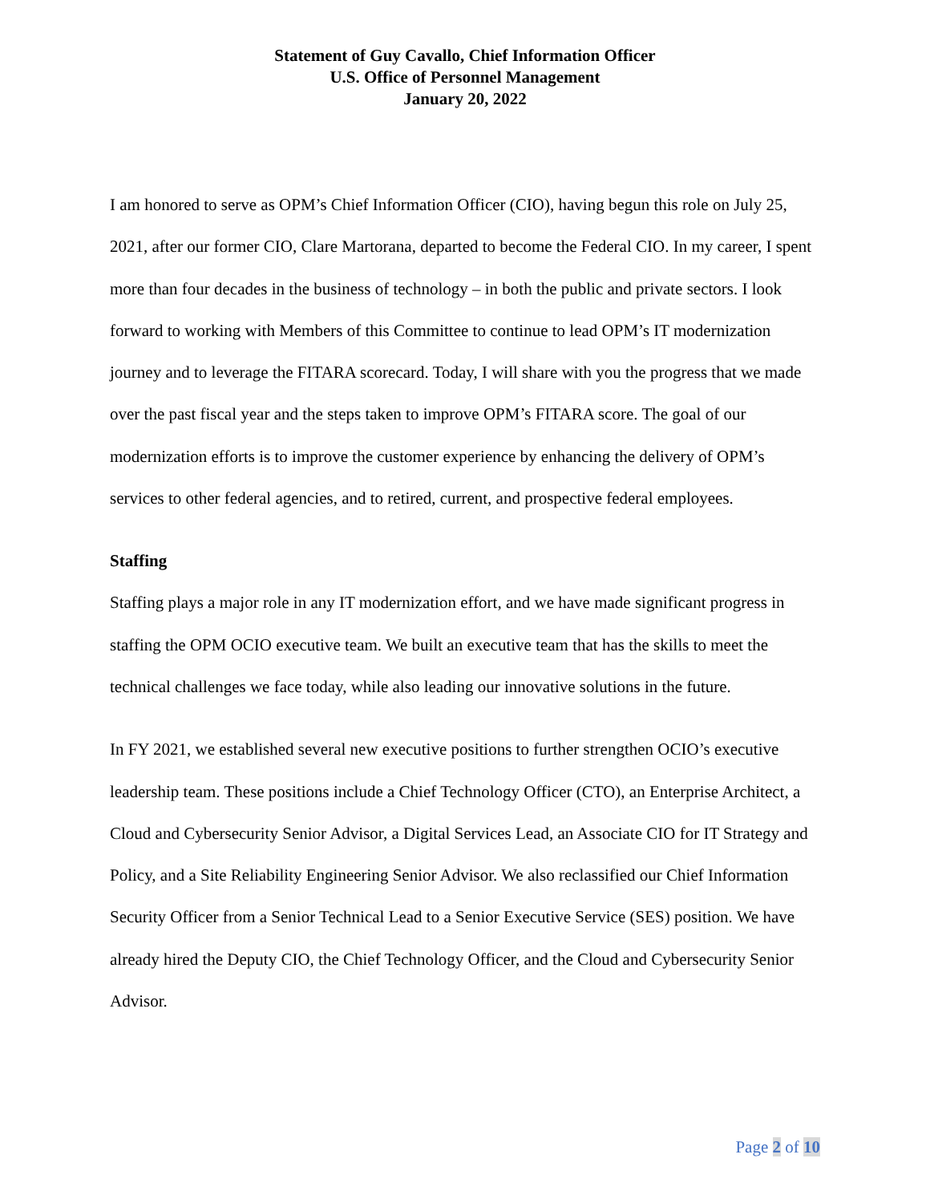Statement of Guy Cavallo, Chief Information Officer
U.S. Office of Personnel Management
January 20, 2022
I am honored to serve as OPM’s Chief Information Officer (CIO), having begun this role on July 25, 2021, after our former CIO, Clare Martorana, departed to become the Federal CIO. In my career, I spent more than four decades in the business of technology – in both the public and private sectors. I look forward to working with Members of this Committee to continue to lead OPM’s IT modernization journey and to leverage the FITARA scorecard. Today, I will share with you the progress that we made over the past fiscal year and the steps taken to improve OPM’s FITARA score. The goal of our modernization efforts is to improve the customer experience by enhancing the delivery of OPM’s services to other federal agencies, and to retired, current, and prospective federal employees.
Staffing
Staffing plays a major role in any IT modernization effort, and we have made significant progress in staffing the OPM OCIO executive team. We built an executive team that has the skills to meet the technical challenges we face today, while also leading our innovative solutions in the future.
In FY 2021, we established several new executive positions to further strengthen OCIO’s executive leadership team. These positions include a Chief Technology Officer (CTO), an Enterprise Architect, a Cloud and Cybersecurity Senior Advisor, a Digital Services Lead, an Associate CIO for IT Strategy and Policy, and a Site Reliability Engineering Senior Advisor. We also reclassified our Chief Information Security Officer from a Senior Technical Lead to a Senior Executive Service (SES) position. We have already hired the Deputy CIO, the Chief Technology Officer, and the Cloud and Cybersecurity Senior Advisor.
Page 2 of 10